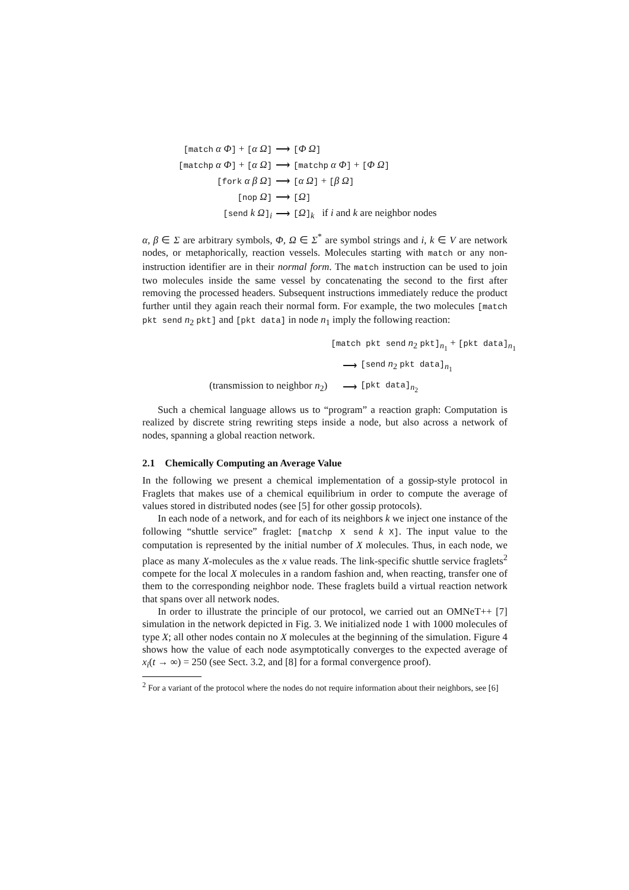| [match α Φ ] + [ α Ω ] | ⟶ | [ Φ Ω ] |
| [matchp α Φ ] + [ α Ω ] | ⟶ | [matchp α Φ ] + [ Φ Ω ] |
| [fork α β Ω ] | ⟶ | [ α Ω ] + [ β Ω ] |
| [nop Ω ] | ⟶ | [ Ω ] |
| [send k Ω ]<sub>i</sub> | ⟶ | [ Ω ]<sub>k</sub> if i and k are neighbor nodes |
α, β ∈ Σ are arbitrary symbols, Φ, Ω ∈ Σ<sup>*</sup> are symbol strings and i, k ∈ V are network nodes, or metaphorically, reaction vessels. Molecules starting with match or any non-instruction identifier are in their normal form. The match instruction can be used to join two molecules inside the same vessel by concatenating the second to the first after removing the processed headers. Subsequent instructions immediately reduce the product further until they again reach their normal form. For example, the two molecules [match pkt send n<sub>2</sub> pkt] and [pkt data] in node n<sub>1</sub> imply the following reaction:
| | [match pkt send n<sub>2</sub> pkt]<sub>n<sub>1</sub></sub> + [pkt data]<sub>n<sub>1</sub></sub> | |
| | ⟶ | [send n<sub>2</sub> pkt data]<sub>n<sub>1</sub></sub> |
| (transmission to neighbor n<sub>2</sub>) | ⟶ | [pkt data]<sub>n<sub>2</sub></sub> |
Such a chemical language allows us to “program” a reaction graph: Computation is realized by discrete string rewriting steps inside a node, but also across a network of nodes, spanning a global reaction network.
2.1 Chemically Computing an Average Value
In the following we present a chemical implementation of a gossip-style protocol in Fraglets that makes use of a chemical equilibrium in order to compute the average of values stored in distributed nodes (see [5] for other gossip protocols).
In each node of a network, and for each of its neighbors k we inject one instance of the following “shuttle service” fraglet: [matchp X send k X]. The input value to the computation is represented by the initial number of X molecules. Thus, in each node, we place as many X-molecules as the x value reads. The link-specific shuttle service fraglets<sup>2</sup> compete for the local X molecules in a random fashion and, when reacting, transfer one of them to the corresponding neighbor node. These fraglets build a virtual reaction network that spans over all network nodes.
In order to illustrate the principle of our protocol, we carried out an OMNeT++ [7] simulation in the network depicted in Fig. 3. We initialized node 1 with 1000 molecules of type X; all other nodes contain no X molecules at the beginning of the simulation. Figure 4 shows how the value of each node asymptotically converges to the expected average of x<sub>i</sub>(t → ∞) = 250 (see Sect. 3.2, and [8] for a formal convergence proof).
<sup>2</sup> For a variant of the protocol where the nodes do not require information about their neighbors, see [6]